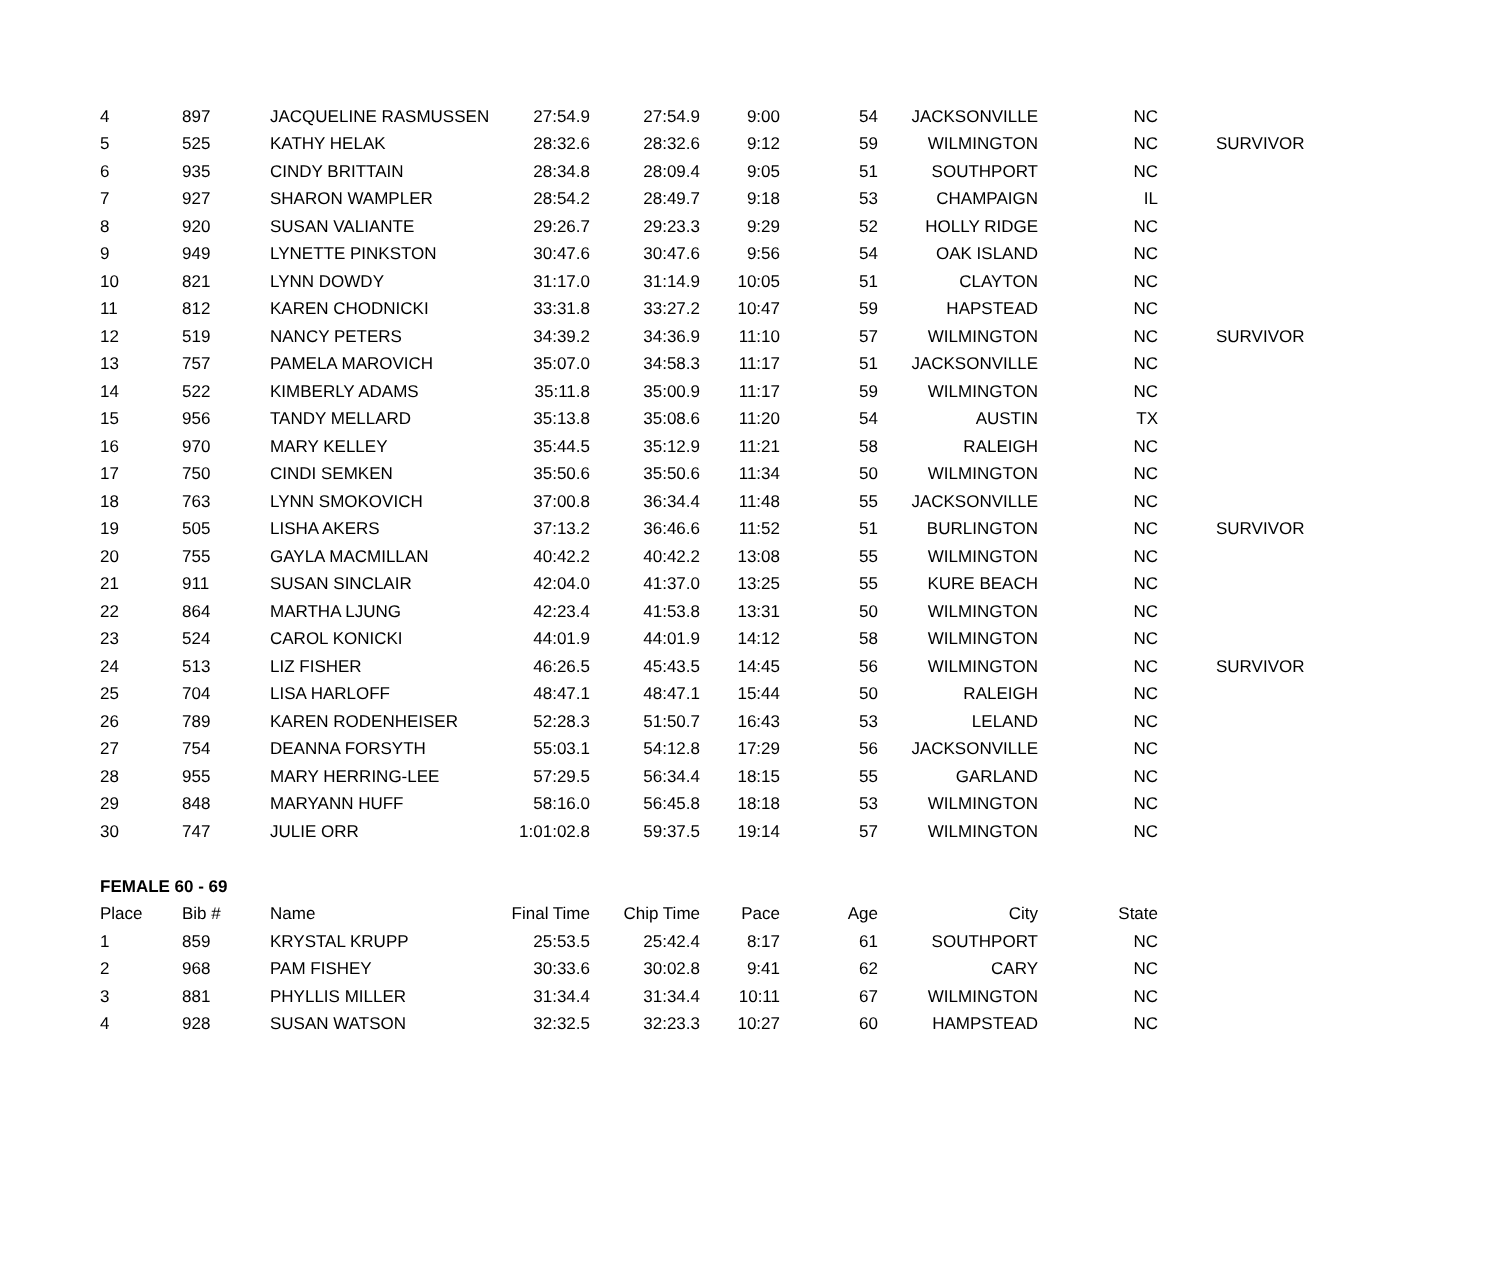| 4 | 897 | JACQUELINE RASMUSSEN | 27:54.9 | 27:54.9 | 9:00 | 54 | JACKSONVILLE | NC | |
| 5 | 525 | KATHY HELAK | 28:32.6 | 28:32.6 | 9:12 | 59 | WILMINGTON | NC | SURVIVOR |
| 6 | 935 | CINDY BRITTAIN | 28:34.8 | 28:09.4 | 9:05 | 51 | SOUTHPORT | NC | |
| 7 | 927 | SHARON WAMPLER | 28:54.2 | 28:49.7 | 9:18 | 53 | CHAMPAIGN | IL | |
| 8 | 920 | SUSAN VALIANTE | 29:26.7 | 29:23.3 | 9:29 | 52 | HOLLY RIDGE | NC | |
| 9 | 949 | LYNETTE PINKSTON | 30:47.6 | 30:47.6 | 9:56 | 54 | OAK ISLAND | NC | |
| 10 | 821 | LYNN DOWDY | 31:17.0 | 31:14.9 | 10:05 | 51 | CLAYTON | NC | |
| 11 | 812 | KAREN CHODNICKI | 33:31.8 | 33:27.2 | 10:47 | 59 | HAPSTEAD | NC | |
| 12 | 519 | NANCY PETERS | 34:39.2 | 34:36.9 | 11:10 | 57 | WILMINGTON | NC | SURVIVOR |
| 13 | 757 | PAMELA MAROVICH | 35:07.0 | 34:58.3 | 11:17 | 51 | JACKSONVILLE | NC | |
| 14 | 522 | KIMBERLY ADAMS | 35:11.8 | 35:00.9 | 11:17 | 59 | WILMINGTON | NC | |
| 15 | 956 | TANDY MELLARD | 35:13.8 | 35:08.6 | 11:20 | 54 | AUSTIN | TX | |
| 16 | 970 | MARY KELLEY | 35:44.5 | 35:12.9 | 11:21 | 58 | RALEIGH | NC | |
| 17 | 750 | CINDI SEMKEN | 35:50.6 | 35:50.6 | 11:34 | 50 | WILMINGTON | NC | |
| 18 | 763 | LYNN SMOKOVICH | 37:00.8 | 36:34.4 | 11:48 | 55 | JACKSONVILLE | NC | |
| 19 | 505 | LISHA AKERS | 37:13.2 | 36:46.6 | 11:52 | 51 | BURLINGTON | NC | SURVIVOR |
| 20 | 755 | GAYLA MACMILLAN | 40:42.2 | 40:42.2 | 13:08 | 55 | WILMINGTON | NC | |
| 21 | 911 | SUSAN SINCLAIR | 42:04.0 | 41:37.0 | 13:25 | 55 | KURE BEACH | NC | |
| 22 | 864 | MARTHA LJUNG | 42:23.4 | 41:53.8 | 13:31 | 50 | WILMINGTON | NC | |
| 23 | 524 | CAROL KONICKI | 44:01.9 | 44:01.9 | 14:12 | 58 | WILMINGTON | NC | |
| 24 | 513 | LIZ FISHER | 46:26.5 | 45:43.5 | 14:45 | 56 | WILMINGTON | NC | SURVIVOR |
| 25 | 704 | LISA HARLOFF | 48:47.1 | 48:47.1 | 15:44 | 50 | RALEIGH | NC | |
| 26 | 789 | KAREN RODENHEISER | 52:28.3 | 51:50.7 | 16:43 | 53 | LELAND | NC | |
| 27 | 754 | DEANNA FORSYTH | 55:03.1 | 54:12.8 | 17:29 | 56 | JACKSONVILLE | NC | |
| 28 | 955 | MARY HERRING-LEE | 57:29.5 | 56:34.4 | 18:15 | 55 | GARLAND | NC | |
| 29 | 848 | MARYANN HUFF | 58:16.0 | 56:45.8 | 18:18 | 53 | WILMINGTON | NC | |
| 30 | 747 | JULIE ORR | 1:01:02.8 | 59:37.5 | 19:14 | 57 | WILMINGTON | NC | |
| FEMALE 60 - 69 | | | | | | | | | |
| Place | Bib # | Name | Final Time | Chip Time | Pace | Age | City | State | |
| 1 | 859 | KRYSTAL KRUPP | 25:53.5 | 25:42.4 | 8:17 | 61 | SOUTHPORT | NC | |
| 2 | 968 | PAM FISHEY | 30:33.6 | 30:02.8 | 9:41 | 62 | CARY | NC | |
| 3 | 881 | PHYLLIS MILLER | 31:34.4 | 31:34.4 | 10:11 | 67 | WILMINGTON | NC | |
| 4 | 928 | SUSAN WATSON | 32:32.5 | 32:23.3 | 10:27 | 60 | HAMPSTEAD | NC | |